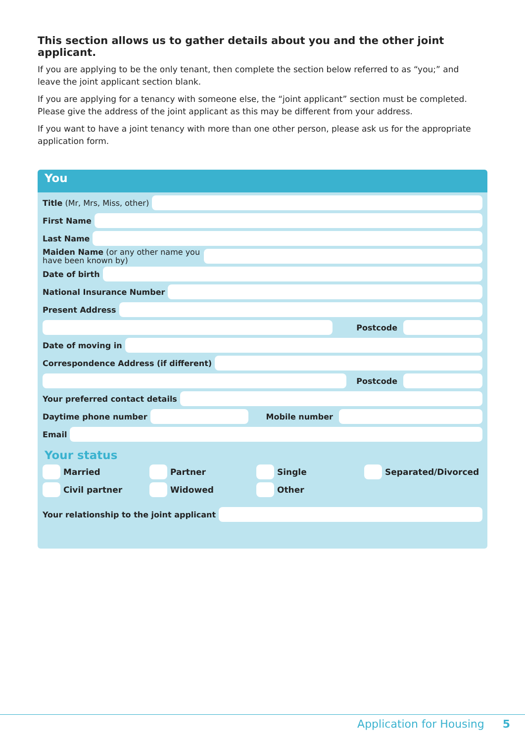This section allows us to gather details about you and the other joint applicant.
If you are applying to be the only tenant, then complete the section below referred to as “you;” and leave the joint applicant section blank.
If you are applying for a tenancy with someone else, the “joint applicant” section must be completed. Please give the address of the joint applicant as this may be different from your address.
If you want to have a joint tenancy with more than one other person, please ask us for the appropriate application form.
You
Title (Mr, Mrs, Miss, other)
First Name
Last Name
Maiden Name (or any other name you have been known by)
Date of birth
National Insurance Number
Present Address
Postcode
Date of moving in
Correspondence Address (if different)
Postcode
Your preferred contact details
Daytime phone number Mobile number
Email
Your status
Married
Partner
Single
Separated/Divorced
Civil partner
Widowed
Other
Your relationship to the joint applicant
Application for Housing 5